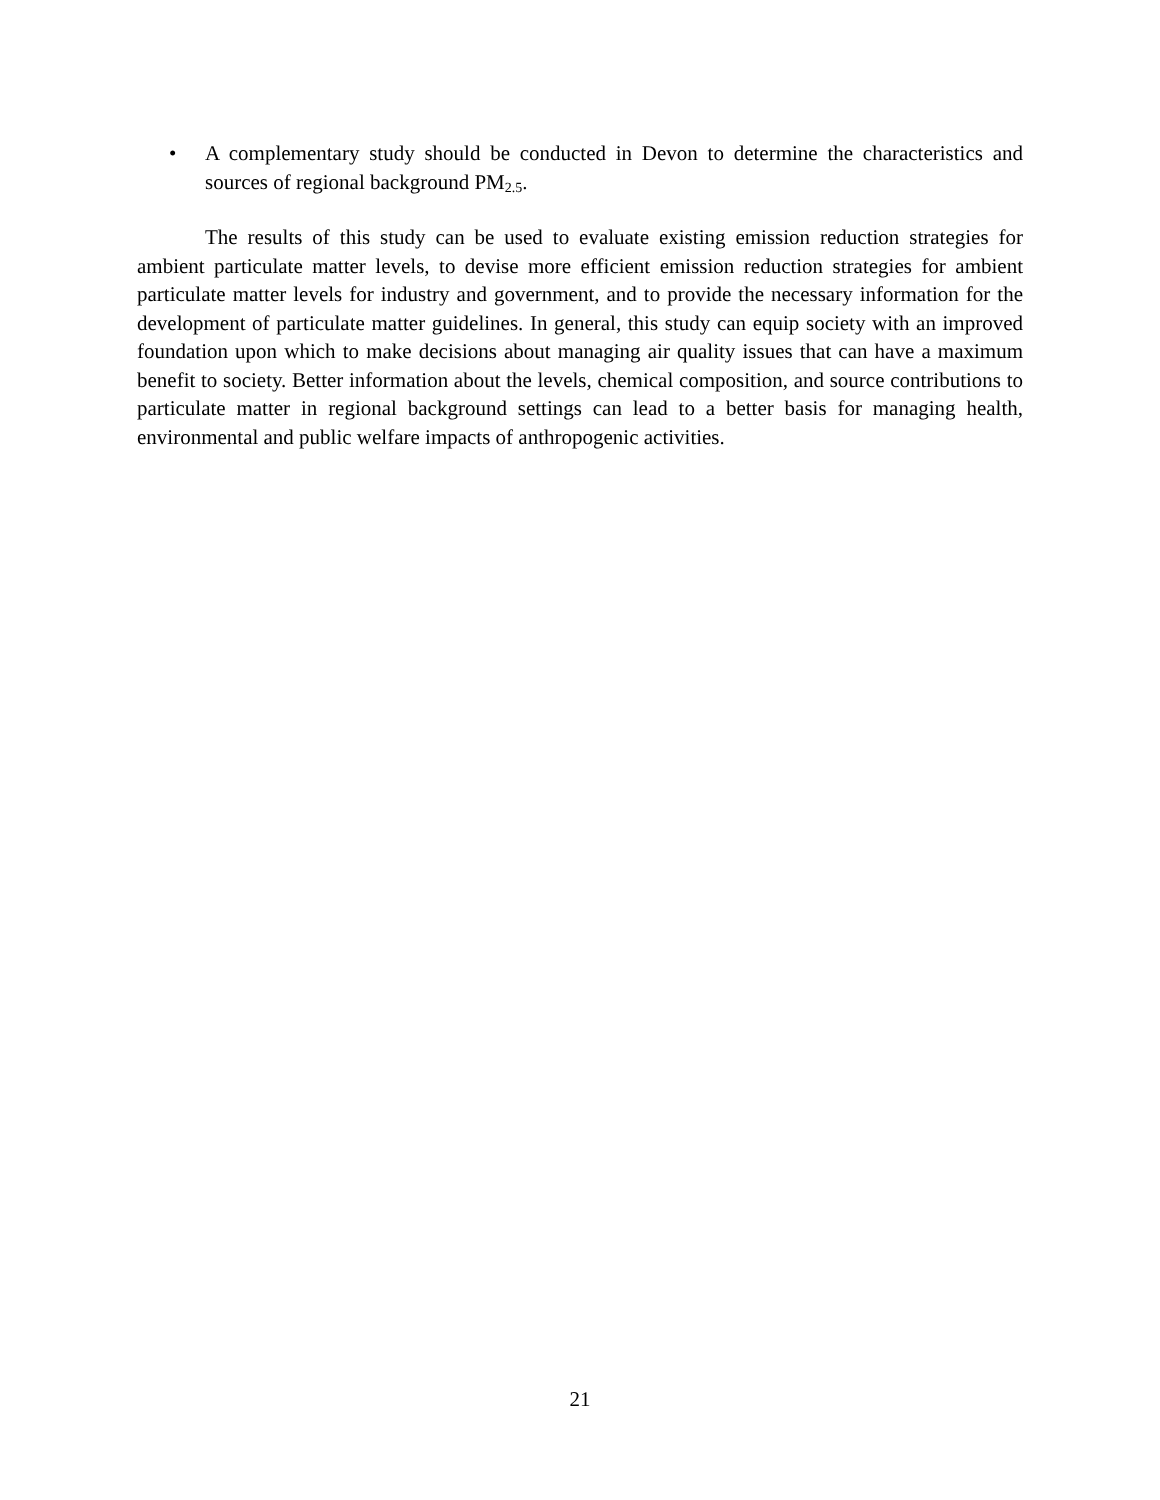• A complementary study should be conducted in Devon to determine the characteristics and sources of regional background PM<sub>2.5</sub>.
The results of this study can be used to evaluate existing emission reduction strategies for ambient particulate matter levels, to devise more efficient emission reduction strategies for ambient particulate matter levels for industry and government, and to provide the necessary information for the development of particulate matter guidelines. In general, this study can equip society with an improved foundation upon which to make decisions about managing air quality issues that can have a maximum benefit to society. Better information about the levels, chemical composition, and source contributions to particulate matter in regional background settings can lead to a better basis for managing health, environmental and public welfare impacts of anthropogenic activities.
21